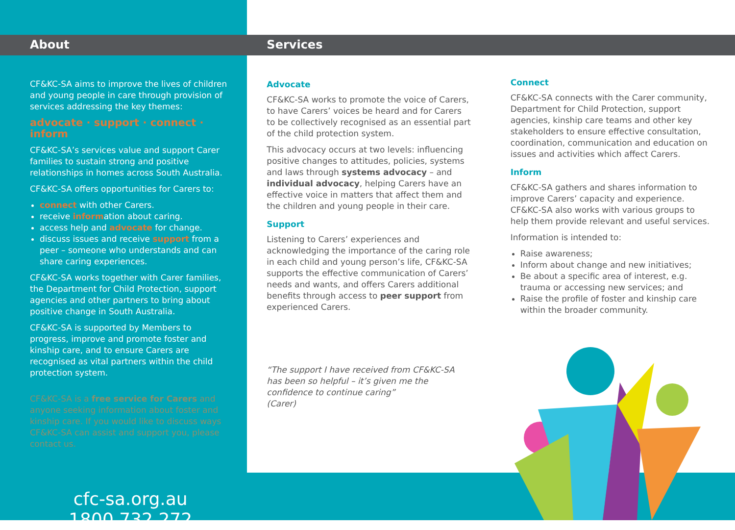About
CF&KC-SA aims to improve the lives of children and young people in care through provision of services addressing the key themes:
advocate · support · connect · inform
CF&KC-SA’s services value and support Carer families to sustain strong and positive relationships in homes across South Australia.
CF&KC-SA offers opportunities for Carers to:
connect with other Carers.
receive information about caring.
access help and advocate for change.
discuss issues and receive support from a peer – someone who understands and can share caring experiences.
CF&KC-SA works together with Carer families, the Department for Child Protection, support agencies and other partners to bring about positive change in South Australia.
CF&KC-SA is supported by Members to progress, improve and promote foster and kinship care, and to ensure Carers are recognised as vital partners within the child protection system.
CF&KC-SA is a free service for Carers and anyone seeking information about foster and kinship care. If you would like to discuss ways CF&KC-SA can assist and support you, please contact us.
cfc-sa.org.au
1800 732 272
Services
Advocate
CF&KC-SA works to promote the voice of Carers, to have Carers’ voices be heard and for Carers to be collectively recognised as an essential part of the child protection system.
This advocacy occurs at two levels: influencing positive changes to attitudes, policies, systems and laws through systems advocacy – and individual advocacy, helping Carers have an effective voice in matters that affect them and the children and young people in their care.
Support
Listening to Carers’ experiences and acknowledging the importance of the caring role in each child and young person’s life, CF&KC-SA supports the effective communication of Carers’ needs and wants, and offers Carers additional benefits through access to peer support from experienced Carers.
“The support I have received from CF&KC-SA has been so helpful – it’s given me the confidence to continue caring”
(Carer)
Connect
CF&KC-SA connects with the Carer community, Department for Child Protection, support agencies, kinship care teams and other key stakeholders to ensure effective consultation, coordination, communication and education on issues and activities which affect Carers.
Inform
CF&KC-SA gathers and shares information to improve Carers’ capacity and experience. CF&KC-SA also works with various groups to help them provide relevant and useful services.
Information is intended to:
Raise awareness;
Inform about change and new initiatives;
Be about a specific area of interest, e.g. trauma or accessing new services; and
Raise the profile of foster and kinship care within the broader community.